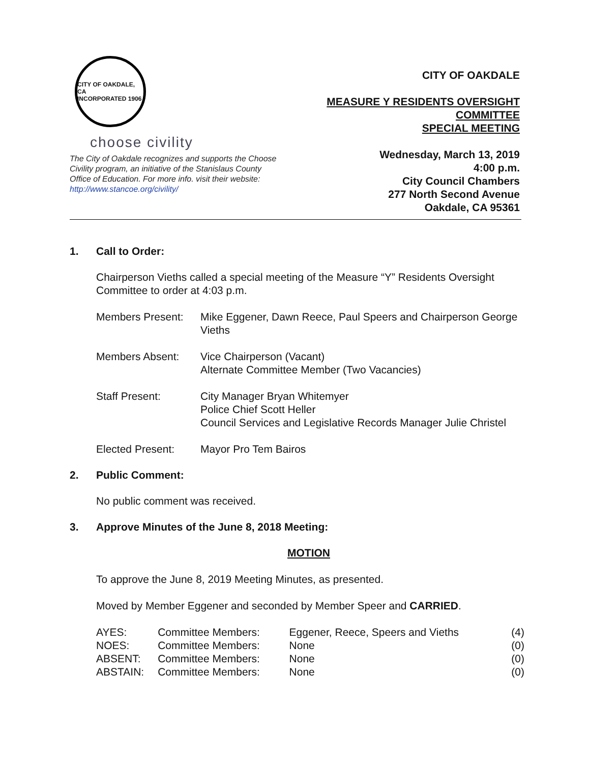CITY OF OAKDALE, CA
INCORPORATED 1906
choose civility
The City of Oakdale recognizes and supports the Choose Civility program, an initiative of the Stanislaus County Office of Education. For more info. visit their website: http://www.stancoe.org/civility/
CITY OF OAKDALE
MEASURE Y RESIDENTS OVERSIGHT COMMITTEE
SPECIAL MEETING
Wednesday, March 13, 2019
4:00 p.m.
City Council Chambers
277 North Second Avenue
Oakdale, CA 95361
1. Call to Order:
Chairperson Vieths called a special meeting of the Measure “Y” Residents Oversight Committee to order at 4:03 p.m.
Members Present: Mike Eggener, Dawn Reece, Paul Speers and Chairperson George Vieths
Members Absent: Vice Chairperson (Vacant)
Alternate Committee Member (Two Vacancies)
Staff Present: City Manager Bryan Whitemyer
Police Chief Scott Heller
Council Services and Legislative Records Manager Julie Christel
Elected Present: Mayor Pro Tem Bairos
2. Public Comment:
No public comment was received.
3. Approve Minutes of the June 8, 2018 Meeting:
MOTION
To approve the June 8, 2019 Meeting Minutes, as presented.
Moved by Member Eggener and seconded by Member Speer and CARRIED.
| AYES: | Committee Members: | Eggener, Reece, Speers and Vieths | (4) |
| NOES: | Committee Members: | None | (0) |
| ABSENT: | Committee Members: | None | (0) |
| ABSTAIN: | Committee Members: | None | (0) |